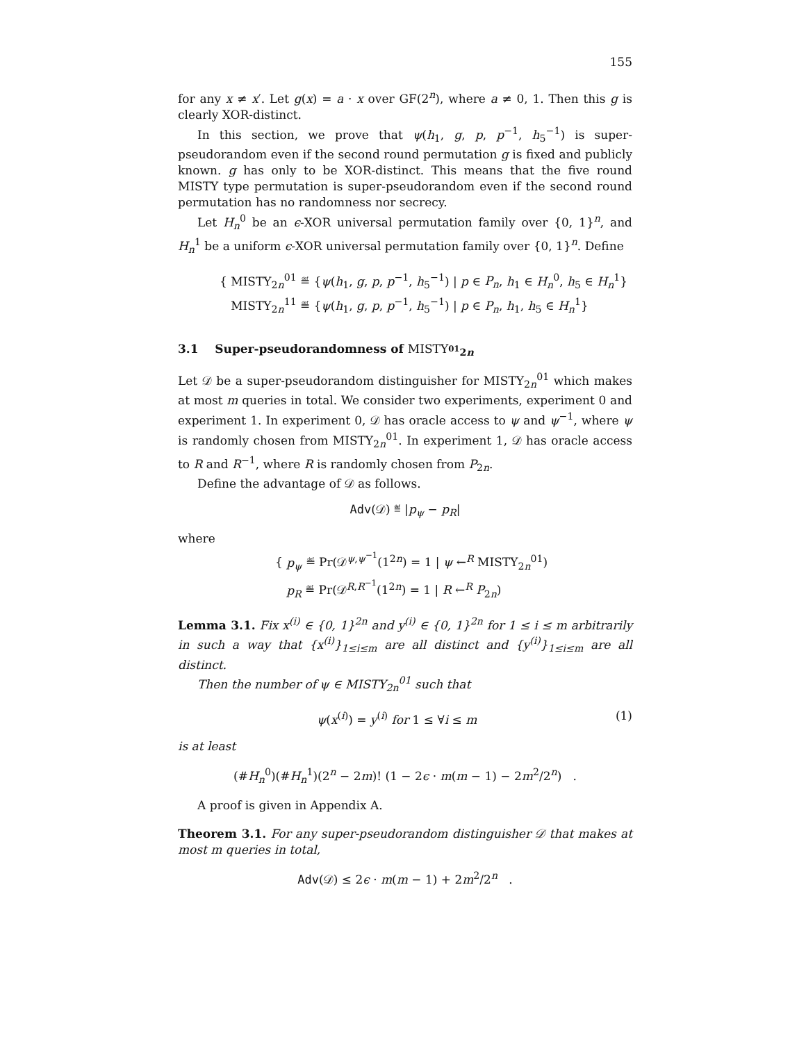155
for any x ≠ x′. Let g(x) = a · x over GF(2<sup>n</sup>), where a ≠ 0, 1. Then this g is clearly XOR-distinct.
In this section, we prove that ψ(h<sub>1</sub>, g, p, p<sup>−1</sup>, h<sub>5</sub><sup>−1</sup>) is super-pseudorandom even if the second round permutation g is fixed and publicly known. g has only to be XOR-distinct. This means that the five round MISTY type permutation is super-pseudorandom even if the second round permutation has no randomness nor secrecy.
Let H<sub>n</sub><sup>0</sup> be an ϵ-XOR universal permutation family over {0, 1}<sup>n</sup>, and H<sub>n</sub><sup>1</sup> be a uniform ϵ-XOR universal permutation family over {0, 1}<sup>n</sup>. Define
{ MISTY<sub>2n</sub><sup>01</sup> ≝ {ψ(h<sub>1</sub>, g, p, p<sup>−1</sup>, h<sub>5</sub><sup>−1</sup>) | p ∈ P<sub>n</sub>, h<sub>1</sub> ∈ H<sub>n</sub><sup>0</sup>, h<sub>5</sub> ∈ H<sub>n</sub><sup>1</sup>}
MISTY<sub>2n</sub><sup>11</sup> ≝ {ψ(h<sub>1</sub>, g, p, p<sup>−1</sup>, h<sub>5</sub><sup>−1</sup>) | p ∈ P<sub>n</sub>, h<sub>1</sub>, h<sub>5</sub> ∈ H<sub>n</sub><sup>1</sup>}
3.1 Super-pseudorandomness of MISTY<sub><sup>01</sup>2n</sub>
Let 𝒟 be a super-pseudorandom distinguisher for MISTY<sub>2n</sub><sup>01</sup> which makes at most m queries in total. We consider two experiments, experiment 0 and experiment 1. In experiment 0, 𝒟 has oracle access to ψ and ψ<sup>−1</sup>, where ψ is randomly chosen from MISTY<sub>2n</sub><sup>01</sup>. In experiment 1, 𝒟 has oracle access to R and R<sup>−1</sup>, where R is randomly chosen from P<sub>2n</sub>.
Define the advantage of 𝒟 as follows.
Adv(𝒟) ≝ |p<sub>ψ</sub> − p<sub>R</sub>|
where
{ p<sub>ψ</sub> ≝ Pr(𝒟<sup>ψ,ψ<sup>−1</sup></sup>(1<sup>2n</sup>) = 1 | ψ ←<sup>R</sup> MISTY<sub>2n</sub><sup>01</sup>)
p<sub>R</sub> ≝ Pr(𝒟<sup>R,R<sup>−1</sup></sup>(1<sup>2n</sup>) = 1 | R ←<sup>R</sup> P<sub>2n</sub>)
Lemma 3.1. Fix x<sup>(i)</sup> ∈ {0, 1}<sup>2n</sup> and y<sup>(i)</sup> ∈ {0, 1}<sup>2n</sup> for 1 ≤ i ≤ m arbitrarily in such a way that {x<sup>(i)</sup>}<sub>1≤i≤m</sub> are all distinct and {y<sup>(i)</sup>}<sub>1≤i≤m</sub> are all distinct.
Then the number of ψ ∈ MISTY<sub>2n</sub><sup>01</sup> such that
ψ(x<sup>(i)</sup>) = y<sup>(i)</sup> for 1 ≤ ∀i ≤ m (1)
is at least
(#H<sub>n</sub><sup>0</sup>)(#H<sub>n</sub><sup>1</sup>)(2<sup>n</sup> − 2m)! (1 − 2ϵ · m(m − 1) − 2m<sup>2</sup>/2<sup>n</sup>) .
A proof is given in Appendix A.
Theorem 3.1. For any super-pseudorandom distinguisher 𝒟 that makes at most m queries in total,
Adv(𝒟) ≤ 2ϵ · m(m − 1) + 2m<sup>2</sup>/2<sup>n</sup> .